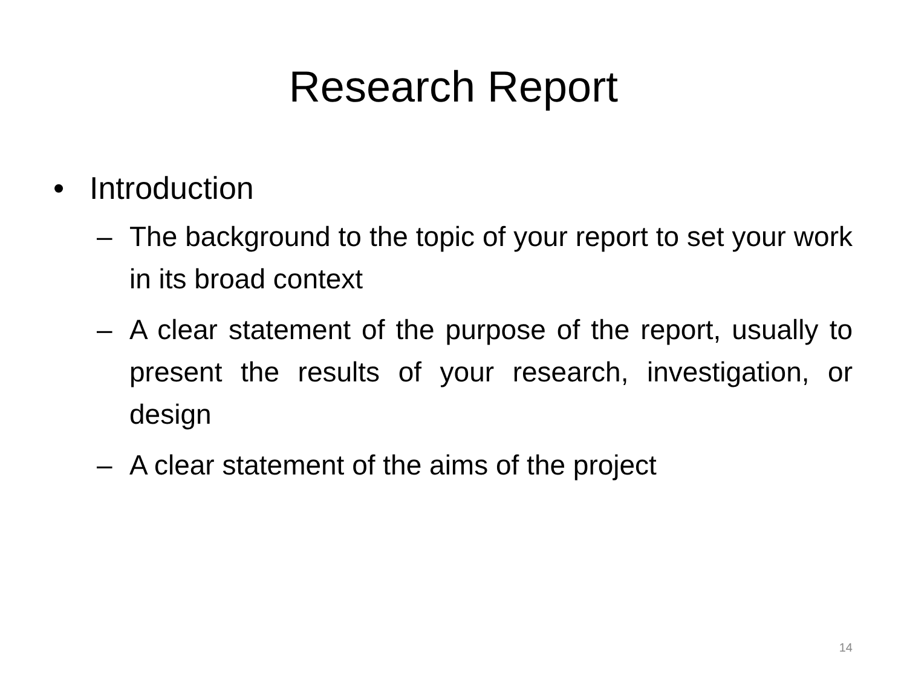Research Report
• Introduction
– The background to the topic of your report to set your work in its broad context
– A clear statement of the purpose of the report, usually to present the results of your research, investigation, or design
– A clear statement of the aims of the project
14